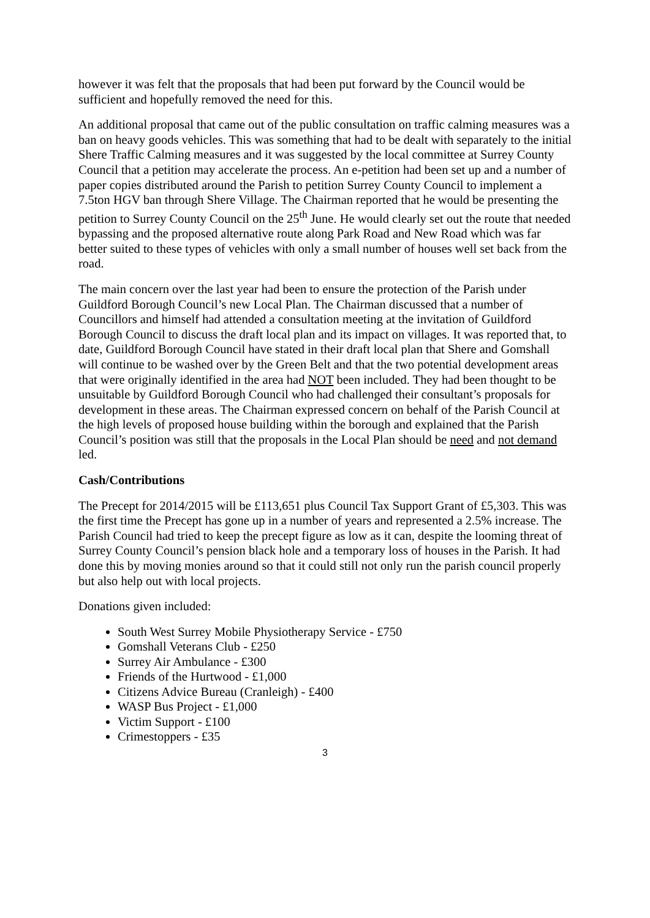however it was felt that the proposals that had been put forward by the Council would be sufficient and hopefully removed the need for this.
An additional proposal that came out of the public consultation on traffic calming measures was a ban on heavy goods vehicles. This was something that had to be dealt with separately to the initial Shere Traffic Calming measures and it was suggested by the local committee at Surrey County Council that a petition may accelerate the process. An e-petition had been set up and a number of paper copies distributed around the Parish to petition Surrey County Council to implement a 7.5ton HGV ban through Shere Village. The Chairman reported that he would be presenting the petition to Surrey County Council on the 25<sup>th</sup> June. He would clearly set out the route that needed bypassing and the proposed alternative route along Park Road and New Road which was far better suited to these types of vehicles with only a small number of houses well set back from the road.
The main concern over the last year had been to ensure the protection of the Parish under Guildford Borough Council’s new Local Plan. The Chairman discussed that a number of Councillors and himself had attended a consultation meeting at the invitation of Guildford Borough Council to discuss the draft local plan and its impact on villages. It was reported that, to date, Guildford Borough Council have stated in their draft local plan that Shere and Gomshall will continue to be washed over by the Green Belt and that the two potential development areas that were originally identified in the area had NOT been included. They had been thought to be unsuitable by Guildford Borough Council who had challenged their consultant’s proposals for development in these areas. The Chairman expressed concern on behalf of the Parish Council at the high levels of proposed house building within the borough and explained that the Parish Council’s position was still that the proposals in the Local Plan should be need and not demand led.
Cash/Contributions
The Precept for 2014/2015 will be £113,651 plus Council Tax Support Grant of £5,303. This was the first time the Precept has gone up in a number of years and represented a 2.5% increase. The Parish Council had tried to keep the precept figure as low as it can, despite the looming threat of Surrey County Council’s pension black hole and a temporary loss of houses in the Parish. It had done this by moving monies around so that it could still not only run the parish council properly but also help out with local projects.
Donations given included:
South West Surrey Mobile Physiotherapy Service - £750
Gomshall Veterans Club - £250
Surrey Air Ambulance - £300
Friends of the Hurtwood - £1,000
Citizens Advice Bureau (Cranleigh) - £400
WASP Bus Project - £1,000
Victim Support - £100
Crimestoppers - £35
3